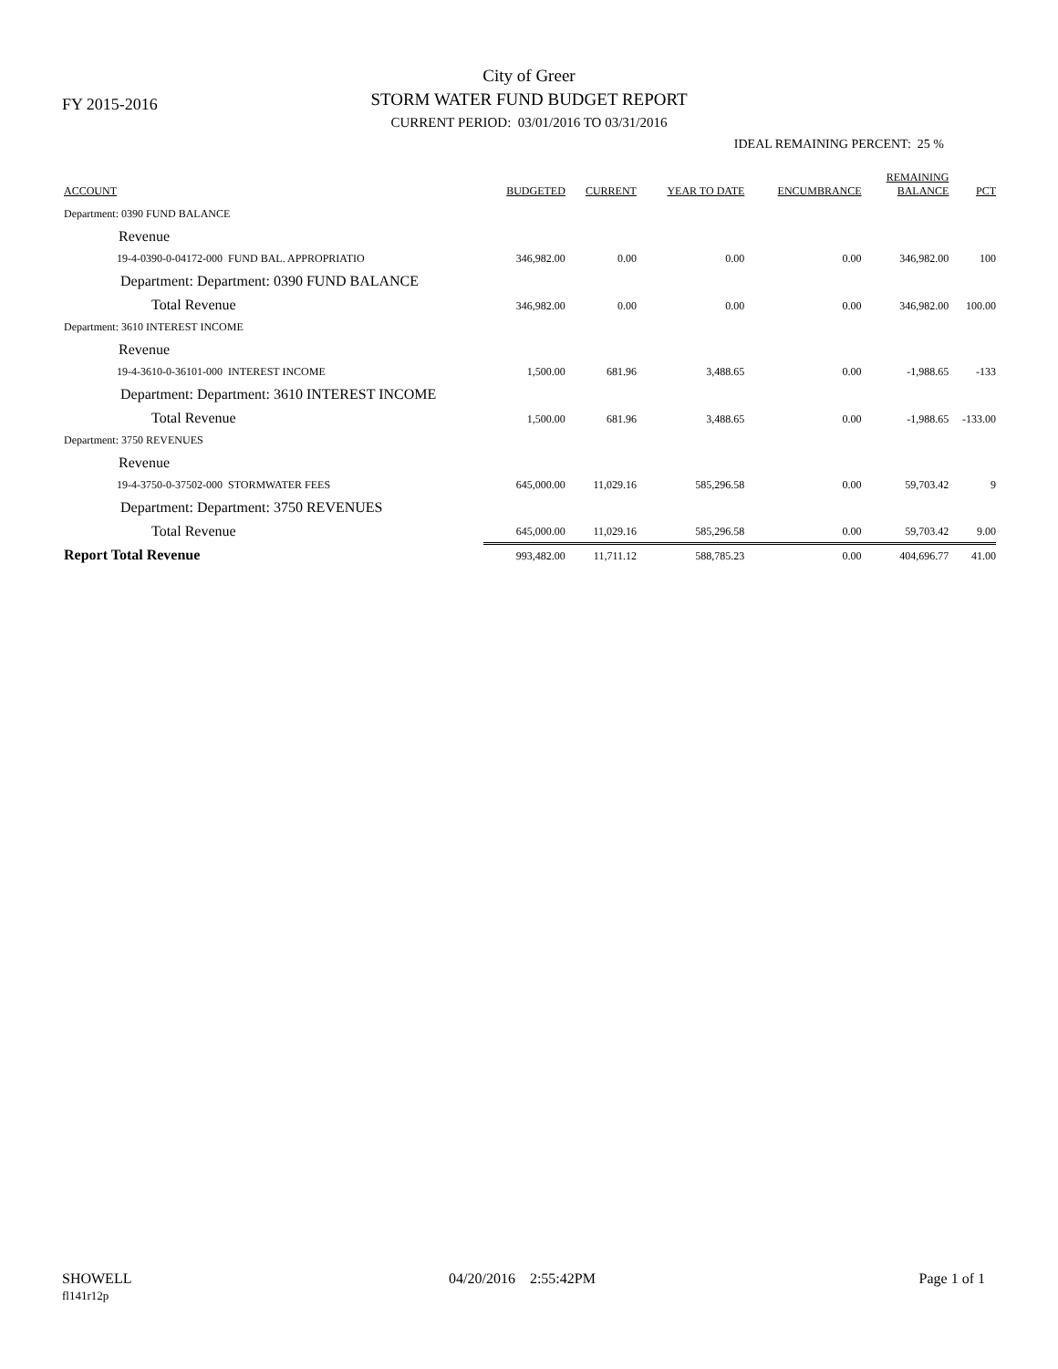FY 2015-2016
City of Greer
STORM WATER FUND BUDGET REPORT
CURRENT PERIOD: 03/01/2016 TO 03/31/2016
IDEAL REMAINING PERCENT: 25 %
| ACCOUNT | BUDGETED | CURRENT | YEAR TO DATE | ENCUMBRANCE | REMAINING BALANCE | PCT |
| --- | --- | --- | --- | --- | --- | --- |
| Department: 0390 FUND BALANCE | | | | | | |
| Revenue | | | | | | |
| 19-4-0390-0-04172-000 FUND BAL. APPROPRIATIO | 346,982.00 | 0.00 | 0.00 | 0.00 | 346,982.00 | 100 |
| Department: Department: 0390 FUND BALANCE | | | | | | |
| Total Revenue | 346,982.00 | 0.00 | 0.00 | 0.00 | 346,982.00 | 100.00 |
| Department: 3610 INTEREST INCOME | | | | | | |
| Revenue | | | | | | |
| 19-4-3610-0-36101-000 INTEREST INCOME | 1,500.00 | 681.96 | 3,488.65 | 0.00 | -1,988.65 | -133 |
| Department: Department: 3610 INTEREST INCOME | | | | | | |
| Total Revenue | 1,500.00 | 681.96 | 3,488.65 | 0.00 | -1,988.65 | -133.00 |
| Department: 3750 REVENUES | | | | | | |
| Revenue | | | | | | |
| 19-4-3750-0-37502-000 STORMWATER FEES | 645,000.00 | 11,029.16 | 585,296.58 | 0.00 | 59,703.42 | 9 |
| Department: Department: 3750 REVENUES | | | | | | |
| Total Revenue | 645,000.00 | 11,029.16 | 585,296.58 | 0.00 | 59,703.42 | 9.00 |
| Report Total Revenue | 993,482.00 | 11,711.12 | 588,785.23 | 0.00 | 404,696.77 | 41.00 |
SHOWELL
fl141r12p
04/20/2016 2:55:42PM Page 1 of 1